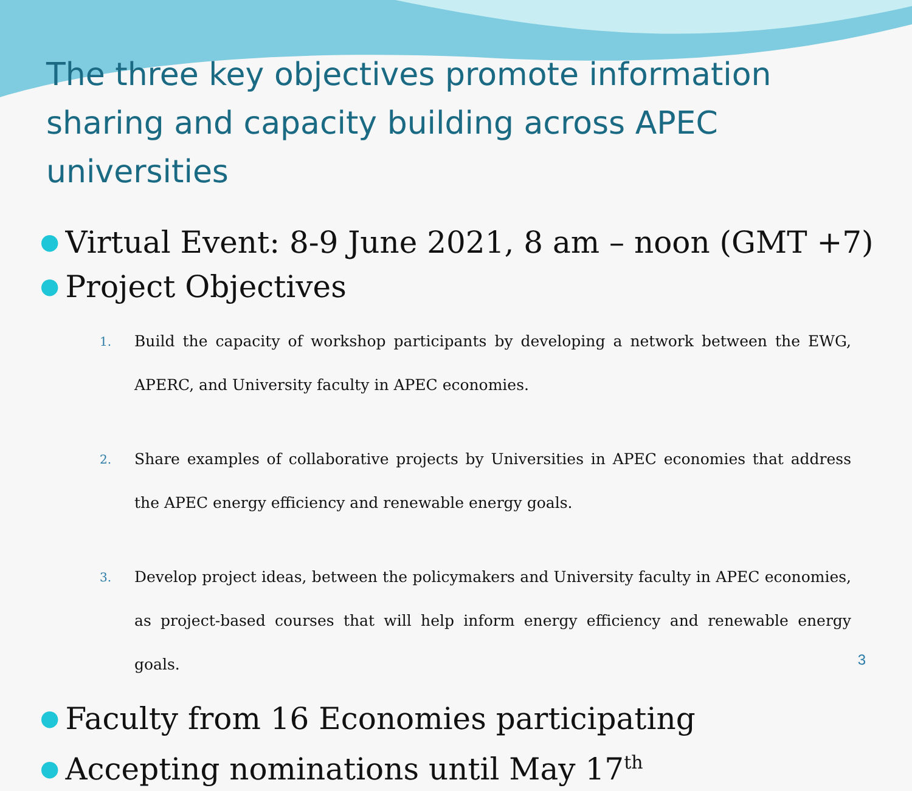The three key objectives promote information sharing and capacity building across APEC universities
● Virtual Event: 8-9 June 2021, 8 am – noon (GMT +7)
● Project Objectives
1. Build the capacity of workshop participants by developing a network between the EWG, APERC, and University faculty in APEC economies.
2. Share examples of collaborative projects by Universities in APEC economies that address the APEC energy efficiency and renewable energy goals.
3. Develop project ideas, between the policymakers and University faculty in APEC economies, as project-based courses that will help inform energy efficiency and renewable energy goals.
● Faculty from 16 Economies participating
● Accepting nominations until May 17<sup>th</sup>
3